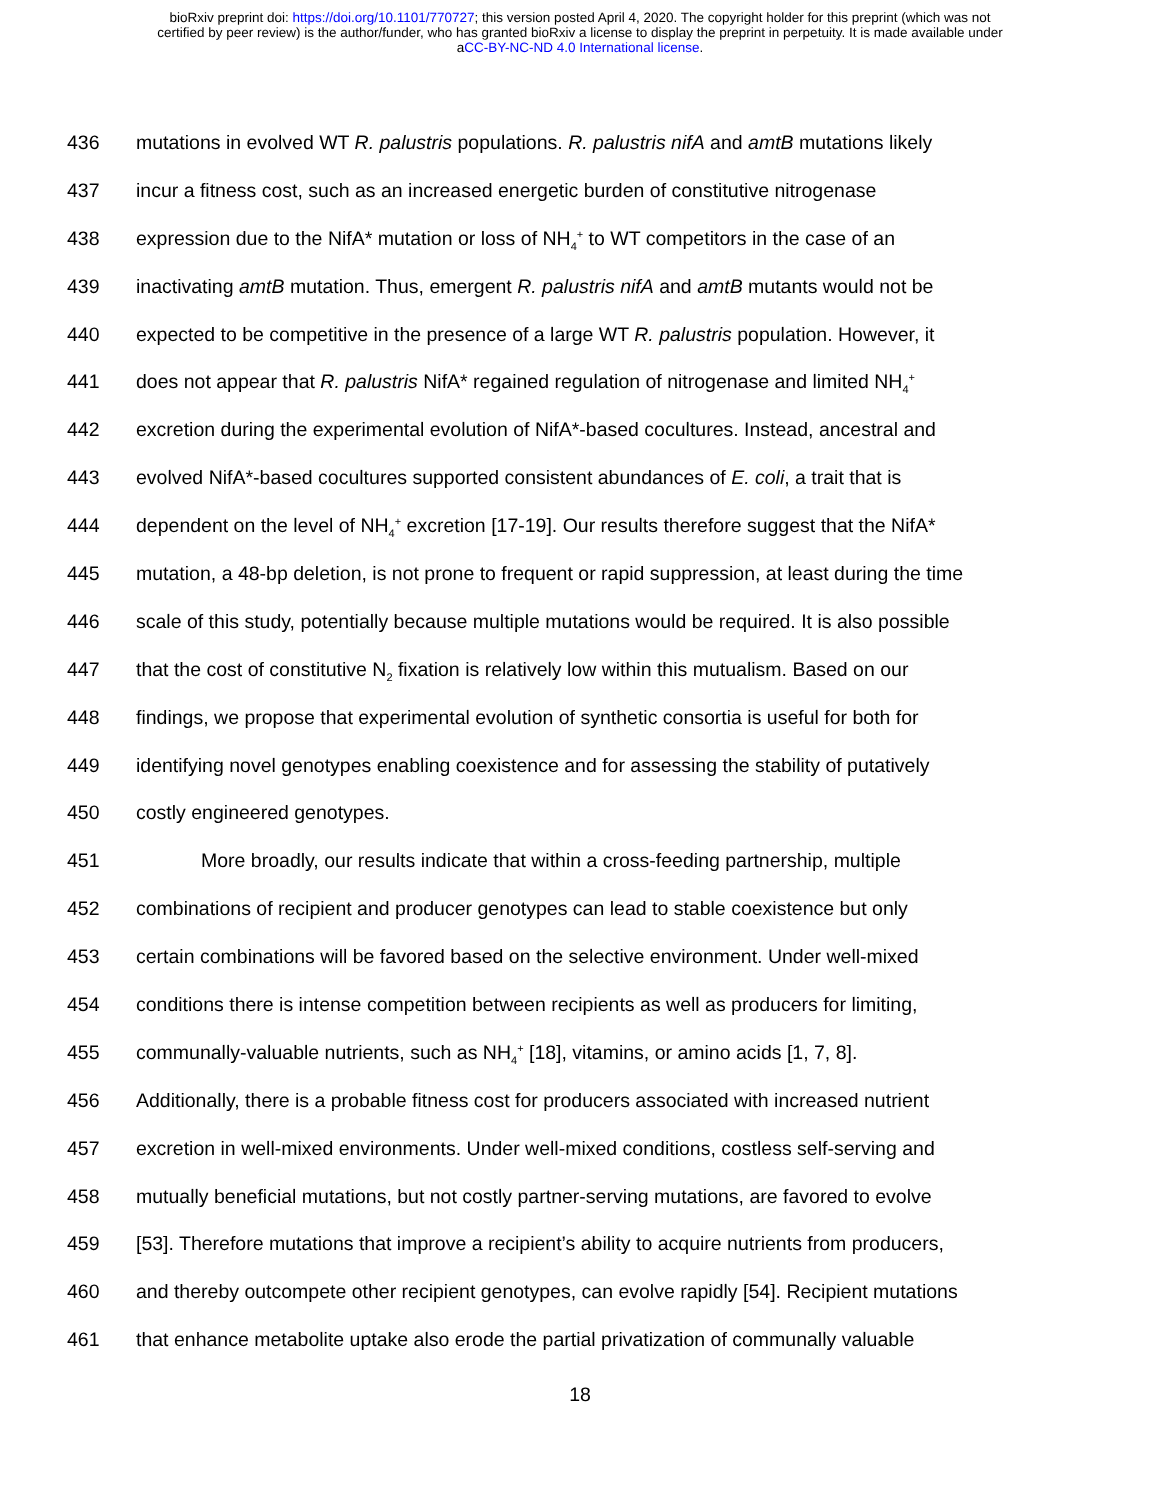bioRxiv preprint doi: https://doi.org/10.1101/770727; this version posted April 4, 2020. The copyright holder for this preprint (which was not
certified by peer review) is the author/funder, who has granted bioRxiv a license to display the preprint in perpetuity. It is made available under
aCC-BY-NC-ND 4.0 International license.
436 mutations in evolved WT R. palustris populations. R. palustris nifA and amtB mutations likely
437 incur a fitness cost, such as an increased energetic burden of constitutive nitrogenase
438 expression due to the NifA* mutation or loss of NH<sub>4</sub><sup>+</sup> to WT competitors in the case of an
439 inactivating amtB mutation. Thus, emergent R. palustris nifA and amtB mutants would not be
440 expected to be competitive in the presence of a large WT R. palustris population. However, it
441 does not appear that R. palustris NifA* regained regulation of nitrogenase and limited NH<sub>4</sub><sup>+</sup>
442 excretion during the experimental evolution of NifA*-based cocultures. Instead, ancestral and
443 evolved NifA*-based cocultures supported consistent abundances of E. coli, a trait that is
444 dependent on the level of NH<sub>4</sub><sup>+</sup> excretion [17-19]. Our results therefore suggest that the NifA*
445 mutation, a 48-bp deletion, is not prone to frequent or rapid suppression, at least during the time
446 scale of this study, potentially because multiple mutations would be required. It is also possible
447 that the cost of constitutive N<sub>2</sub> fixation is relatively low within this mutualism. Based on our
448 findings, we propose that experimental evolution of synthetic consortia is useful for both for
449 identifying novel genotypes enabling coexistence and for assessing the stability of putatively
450 costly engineered genotypes.
451 More broadly, our results indicate that within a cross-feeding partnership, multiple
452 combinations of recipient and producer genotypes can lead to stable coexistence but only
453 certain combinations will be favored based on the selective environment. Under well-mixed
454 conditions there is intense competition between recipients as well as producers for limiting,
455 communally-valuable nutrients, such as NH<sub>4</sub><sup>+</sup> [18], vitamins, or amino acids [1, 7, 8].
456 Additionally, there is a probable fitness cost for producers associated with increased nutrient
457 excretion in well-mixed environments. Under well-mixed conditions, costless self-serving and
458 mutually beneficial mutations, but not costly partner-serving mutations, are favored to evolve
459 [53]. Therefore mutations that improve a recipient’s ability to acquire nutrients from producers,
460 and thereby outcompete other recipient genotypes, can evolve rapidly [54]. Recipient mutations
461 that enhance metabolite uptake also erode the partial privatization of communally valuable
18